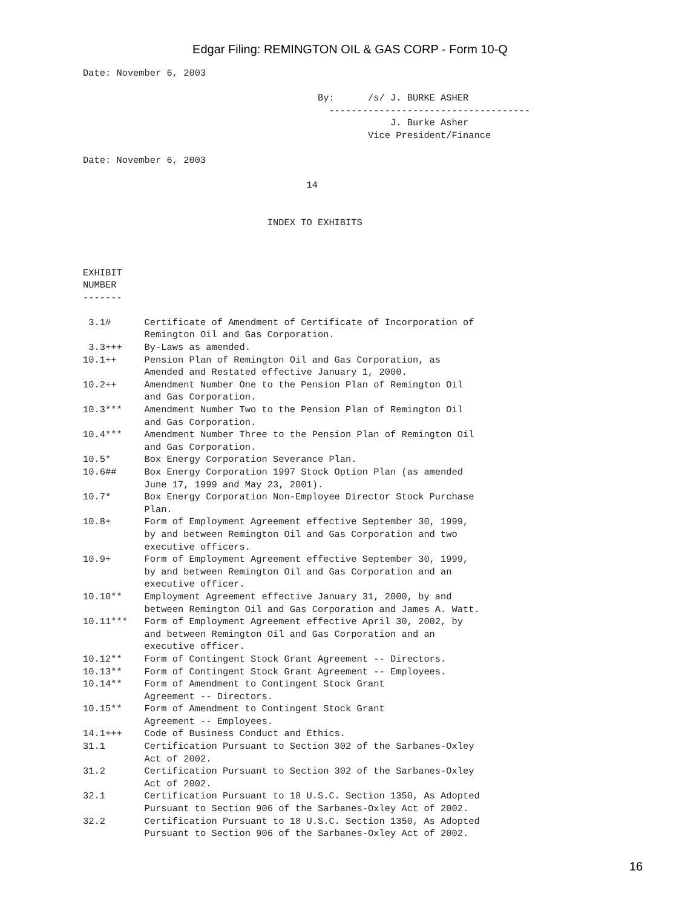Edgar Filing: REMINGTON OIL & GAS CORP - Form 10-Q
Date: November 6, 2003

                                          By:      /s/ J. BURKE ASHER
                                            ------------------------------------
                                                       J. Burke Asher
                                                   Vice President/Finance

Date: November 6, 2003

                                        14


                                 INDEX TO EXHIBITS



EXHIBIT
NUMBER
-------

 3.1#      Certificate of Amendment of Certificate of Incorporation of
           Remington Oil and Gas Corporation.
 3.3+++    By-Laws as amended.
10.1++     Pension Plan of Remington Oil and Gas Corporation, as
           Amended and Restated effective January 1, 2000.
10.2++     Amendment Number One to the Pension Plan of Remington Oil
           and Gas Corporation.
10.3***    Amendment Number Two to the Pension Plan of Remington Oil
           and Gas Corporation.
10.4***    Amendment Number Three to the Pension Plan of Remington Oil
           and Gas Corporation.
10.5*      Box Energy Corporation Severance Plan.
10.6##     Box Energy Corporation 1997 Stock Option Plan (as amended
           June 17, 1999 and May 23, 2001).
10.7*      Box Energy Corporation Non-Employee Director Stock Purchase
           Plan.
10.8+      Form of Employment Agreement effective September 30, 1999,
           by and between Remington Oil and Gas Corporation and two
           executive officers.
10.9+      Form of Employment Agreement effective September 30, 1999,
           by and between Remington Oil and Gas Corporation and an
           executive officer.
10.10**    Employment Agreement effective January 31, 2000, by and
           between Remington Oil and Gas Corporation and James A. Watt.
10.11***   Form of Employment Agreement effective April 30, 2002, by
           and between Remington Oil and Gas Corporation and an
           executive officer.
10.12**    Form of Contingent Stock Grant Agreement -- Directors.
10.13**    Form of Contingent Stock Grant Agreement -- Employees.
10.14**    Form of Amendment to Contingent Stock Grant
           Agreement -- Directors.
10.15**    Form of Amendment to Contingent Stock Grant
           Agreement -- Employees.
14.1+++    Code of Business Conduct and Ethics.
31.1       Certification Pursuant to Section 302 of the Sarbanes-Oxley
           Act of 2002.
31.2       Certification Pursuant to Section 302 of the Sarbanes-Oxley
           Act of 2002.
32.1       Certification Pursuant to 18 U.S.C. Section 1350, As Adopted
           Pursuant to Section 906 of the Sarbanes-Oxley Act of 2002.
32.2       Certification Pursuant to 18 U.S.C. Section 1350, As Adopted
           Pursuant to Section 906 of the Sarbanes-Oxley Act of 2002.
16